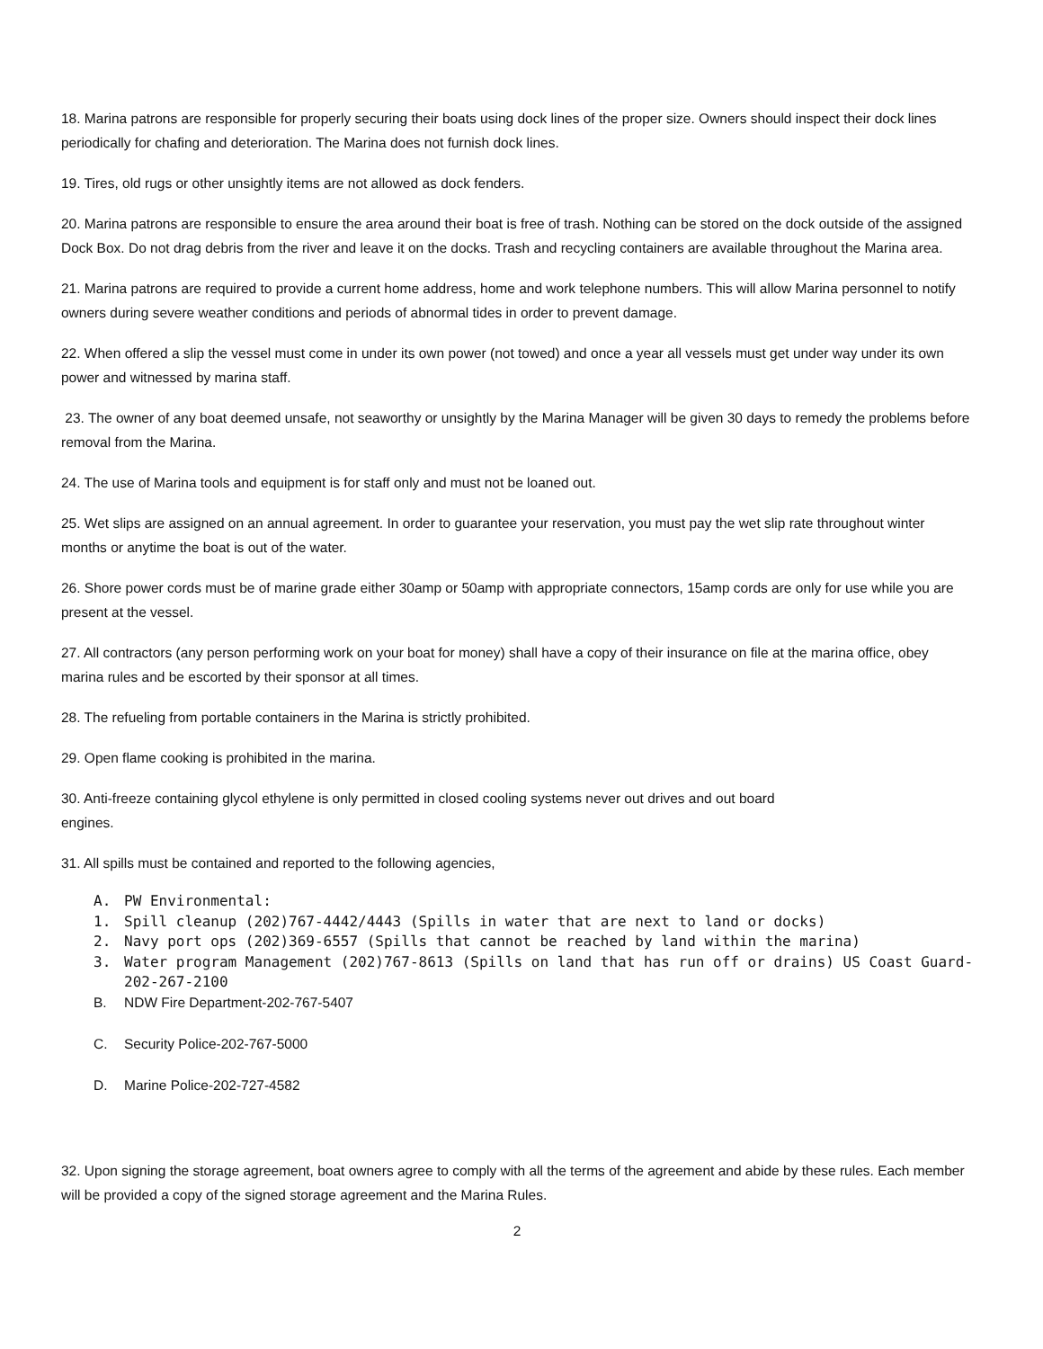18. Marina patrons are responsible for properly securing their boats using dock lines of the proper size. Owners should inspect their dock lines periodically for chafing and deterioration. The Marina does not furnish dock lines.
19. Tires, old rugs or other unsightly items are not allowed as dock fenders.
20. Marina patrons are responsible to ensure the area around their boat is free of trash. Nothing can be stored on the dock outside of the assigned Dock Box. Do not drag debris from the river and leave it on the docks. Trash and recycling containers are available throughout the Marina area.
21. Marina patrons are required to provide a current home address, home and work telephone numbers. This will allow Marina personnel to notify owners during severe weather conditions and periods of abnormal tides in order to prevent damage.
22. When offered a slip the vessel must come in under its own power (not towed) and once a year all vessels must get under way under its own power and witnessed by marina staff.
23. The owner of any boat deemed unsafe, not seaworthy or unsightly by the Marina Manager will be given 30 days to remedy the problems before removal from the Marina.
24. The use of Marina tools and equipment is for staff only and must not be loaned out.
25. Wet slips are assigned on an annual agreement. In order to guarantee your reservation, you must pay the wet slip rate throughout winter months or anytime the boat is out of the water.
26. Shore power cords must be of marine grade either 30amp or 50amp with appropriate connectors, 15amp cords are only for use while you are present at the vessel.
27. All contractors (any person performing work on your boat for money) shall have a copy of their insurance on file at the marina office, obey marina rules and be escorted by their sponsor at all times.
28. The refueling from portable containers in the Marina is strictly prohibited.
29. Open flame cooking is prohibited in the marina.
30. Anti-freeze containing glycol ethylene is only permitted in closed cooling systems never out drives and out board
engines.
31. All spills must be contained and reported to the following agencies,
A. PW Environmental:
1. Spill cleanup (202)767-4442/4443 (Spills in water that are next to land or docks)
2. Navy port ops (202)369-6557 (Spills that cannot be reached by land within the marina)
3. Water program Management (202)767-8613 (Spills on land that has run off or drains) US Coast Guard-202-267-2100
B. NDW Fire Department-202-767-5407
C. Security Police-202-767-5000
D. Marine Police-202-727-4582
32. Upon signing the storage agreement, boat owners agree to comply with all the terms of the agreement and abide by these rules. Each member will be provided a copy of the signed storage agreement and the Marina Rules.
2